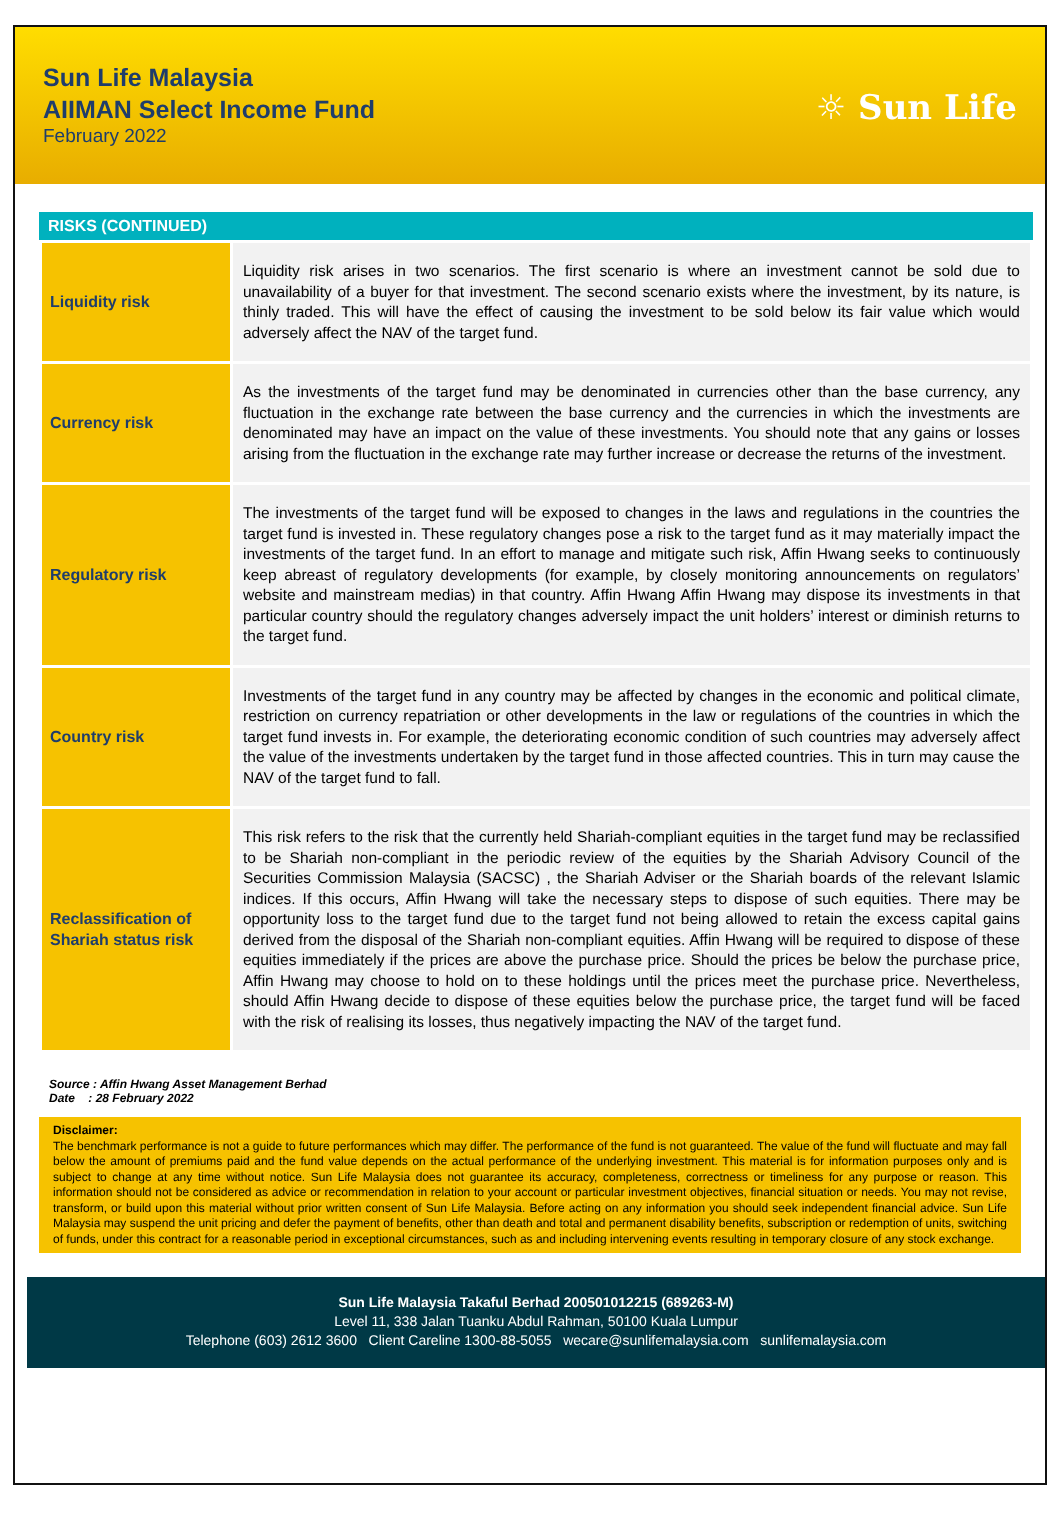Sun Life Malaysia
AIIMAN Select Income Fund
February 2022
☼ Sun Life
RISKS (CONTINUED)
| Liquidity risk | Liquidity risk arises in two scenarios. The first scenario is where an investment cannot be sold due to unavailability of a buyer for that investment. The second scenario exists where the investment, by its nature, is thinly traded. This will have the effect of causing the investment to be sold below its fair value which would adversely affect the NAV of the target fund. |
| Currency risk | As the investments of the target fund may be denominated in currencies other than the base currency, any fluctuation in the exchange rate between the base currency and the currencies in which the investments are denominated may have an impact on the value of these investments. You should note that any gains or losses arising from the fluctuation in the exchange rate may further increase or decrease the returns of the investment. |
| Regulatory risk | The investments of the target fund will be exposed to changes in the laws and regulations in the countries the target fund is invested in. These regulatory changes pose a risk to the target fund as it may materially impact the investments of the target fund. In an effort to manage and mitigate such risk, Affin Hwang seeks to continuously keep abreast of regulatory developments (for example, by closely monitoring announcements on regulators’ website and mainstream medias) in that country. Affin Hwang Affin Hwang may dispose its investments in that particular country should the regulatory changes adversely impact the unit holders’ interest or diminish returns to the target fund. |
| Country risk | Investments of the target fund in any country may be affected by changes in the economic and political climate, restriction on currency repatriation or other developments in the law or regulations of the countries in which the target fund invests in. For example, the deteriorating economic condition of such countries may adversely affect the value of the investments undertaken by the target fund in those affected countries. This in turn may cause the NAV of the target fund to fall. |
| Reclassification of Shariah status risk | This risk refers to the risk that the currently held Shariah-compliant equities in the target fund may be reclassified to be Shariah non-compliant in the periodic review of the equities by the Shariah Advisory Council of the Securities Commission Malaysia (SACSC) , the Shariah Adviser or the Shariah boards of the relevant Islamic indices. If this occurs, Affin Hwang will take the necessary steps to dispose of such equities. There may be opportunity loss to the target fund due to the target fund not being allowed to retain the excess capital gains derived from the disposal of the Shariah non-compliant equities. Affin Hwang will be required to dispose of these equities immediately if the prices are above the purchase price. Should the prices be below the purchase price, Affin Hwang may choose to hold on to these holdings until the prices meet the purchase price. Nevertheless, should Affin Hwang decide to dispose of these equities below the purchase price, the target fund will be faced with the risk of realising its losses, thus negatively impacting the NAV of the target fund. |
Source : Affin Hwang Asset Management Berhad
Date : 28 February 2022
Disclaimer:
The benchmark performance is not a guide to future performances which may differ. The performance of the fund is not guaranteed. The value of the fund will fluctuate and may fall below the amount of premiums paid and the fund value depends on the actual performance of the underlying investment. This material is for information purposes only and is subject to change at any time without notice. Sun Life Malaysia does not guarantee its accuracy, completeness, correctness or timeliness for any purpose or reason. This information should not be considered as advice or recommendation in relation to your account or particular investment objectives, financial situation or needs. You may not revise, transform, or build upon this material without prior written consent of Sun Life Malaysia. Before acting on any information you should seek independent financial advice. Sun Life Malaysia may suspend the unit pricing and defer the payment of benefits, other than death and total and permanent disability benefits, subscription or redemption of units, switching of funds, under this contract for a reasonable period in exceptional circumstances, such as and including intervening events resulting in temporary closure of any stock exchange.
Sun Life Malaysia Takaful Berhad 200501012215 (689263-M)
Level 11, 338 Jalan Tuanku Abdul Rahman, 50100 Kuala Lumpur
Telephone (603) 2612 3600 Client Careline 1300-88-5055 wecare@sunlifemalaysia.com sunlifemalaysia.com